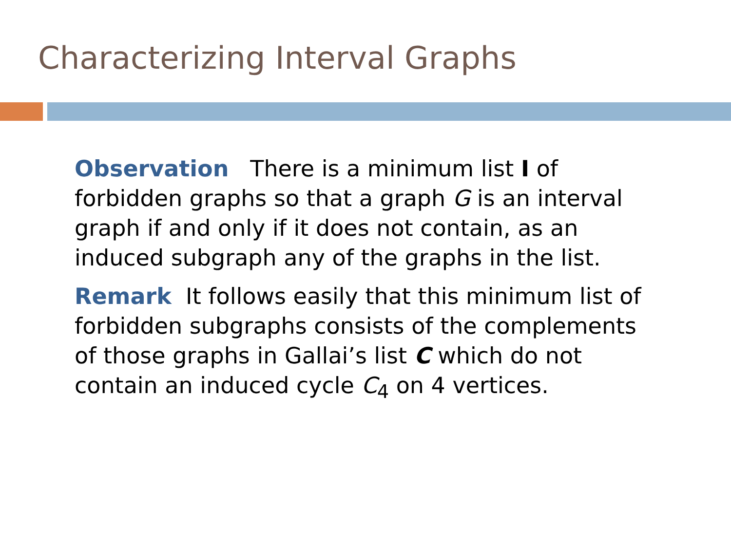Characterizing Interval Graphs
Observation There is a minimum list I of forbidden graphs so that a graph G is an interval graph if and only if it does not contain, as an induced subgraph any of the graphs in the list.
Remark It follows easily that this minimum list of forbidden subgraphs consists of the complements of those graphs in Gallai’s list C which do not contain an induced cycle C<sub>4</sub> on 4 vertices.